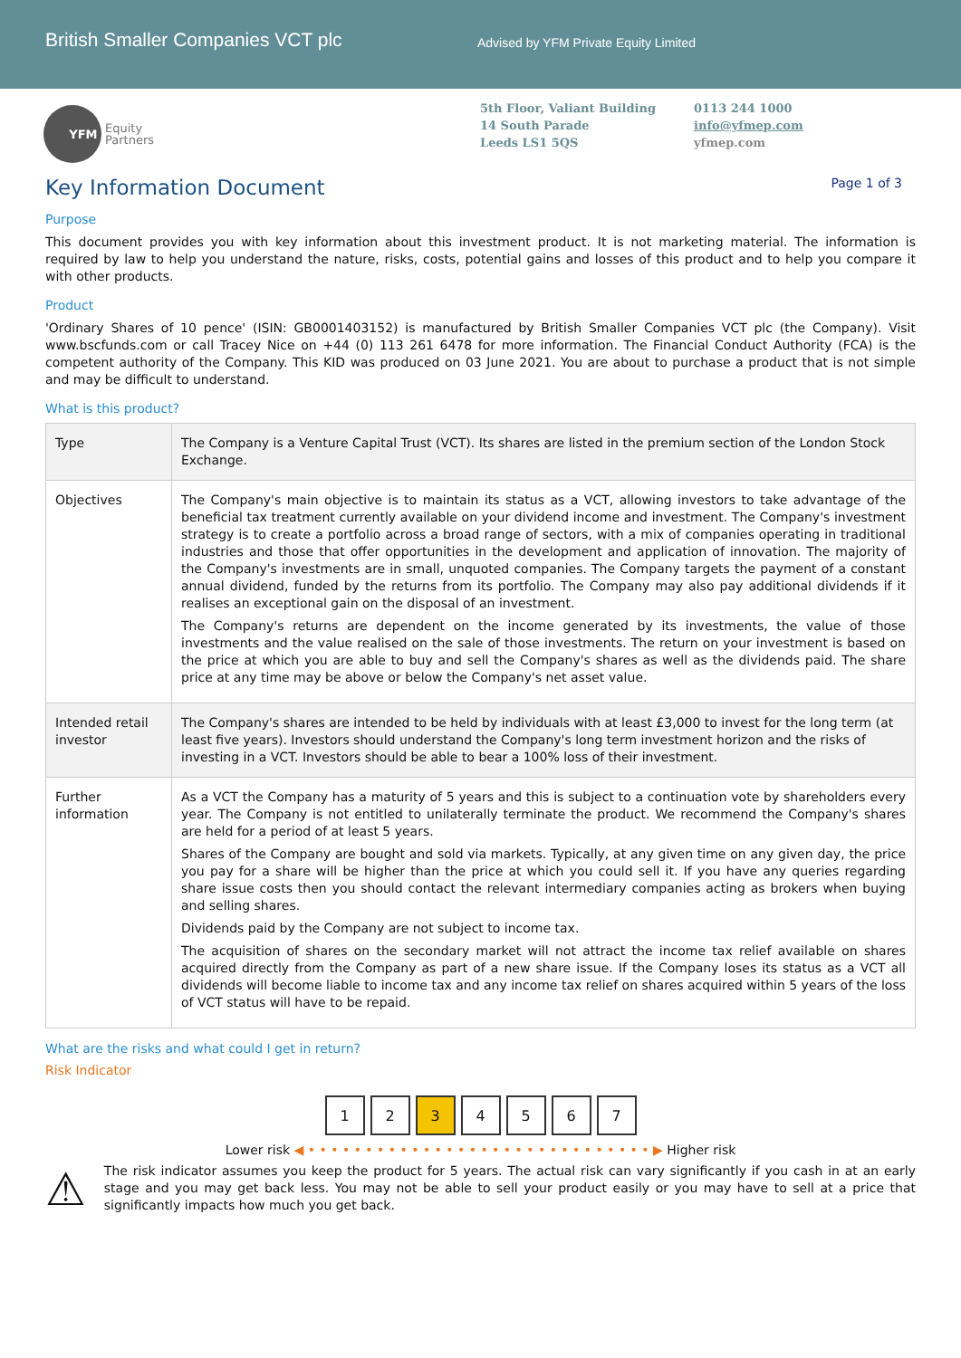British Smaller Companies VCT plc
Advised by YFM Private Equity Limited
YFM
Equity
Partners
5th Floor, Valiant Building
14 South Parade
Leeds LS1 5QS
0113 244 1000
info@yfmep.com
yfmep.com
Key Information Document Page 1 of 3
Purpose
This document provides you with key information about this investment product. It is not marketing material. The information is required by law to help you understand the nature, risks, costs, potential gains and losses of this product and to help you compare it with other products.
Product
'Ordinary Shares of 10 pence' (ISIN: GB0001403152) is manufactured by British Smaller Companies VCT plc (the Company). Visit www.bscfunds.com or call Tracey Nice on +44 (0) 113 261 6478 for more information. The Financial Conduct Authority (FCA) is the competent authority of the Company. This KID was produced on 03 June 2021. You are about to purchase a product that is not simple and may be difficult to understand.
What is this product?
| Type | The Company is a Venture Capital Trust (VCT). Its shares are listed in the premium section of the London Stock Exchange. |
| Objectives | The Company's main objective is to maintain its status as a VCT, allowing investors to take advantage of the beneficial tax treatment currently available on your dividend income and investment. The Company's investment strategy is to create a portfolio across a broad range of sectors, with a mix of companies operating in traditional industries and those that offer opportunities in the development and application of innovation. The majority of the Company's investments are in small, unquoted companies. The Company targets the payment of a constant annual dividend, funded by the returns from its portfolio. The Company may also pay additional dividends if it realises an exceptional gain on the disposal of an investment. The Company's returns are dependent on the income generated by its investments, the value of those investments and the value realised on the sale of those investments. The return on your investment is based on the price at which you are able to buy and sell the Company's shares as well as the dividends paid. The share price at any time may be above or below the Company's net asset value. |
| Intended retail investor | The Company's shares are intended to be held by individuals with at least £3,000 to invest for the long term (at least five years). Investors should understand the Company's long term investment horizon and the risks of investing in a VCT. Investors should be able to bear a 100% loss of their investment. |
| Further information | As a VCT the Company has a maturity of 5 years and this is subject to a continuation vote by shareholders every year. The Company is not entitled to unilaterally terminate the product. We recommend the Company's shares are held for a period of at least 5 years. Shares of the Company are bought and sold via markets. Typically, at any given time on any given day, the price you pay for a share will be higher than the price at which you could sell it. If you have any queries regarding share issue costs then you should contact the relevant intermediary companies acting as brokers when buying and selling shares. Dividends paid by the Company are not subject to income tax. The acquisition of shares on the secondary market will not attract the income tax relief available on shares acquired directly from the Company as part of a new share issue. If the Company loses its status as a VCT all dividends will become liable to income tax and any income tax relief on shares acquired within 5 years of the loss of VCT status will have to be repaid. |
What are the risks and what could I get in return?
Risk Indicator
1 2 3 4 5 6 7
Lower risk ◀ • • • • • • • • • • • • • • • • • • • • • • • • • • • • • • ▶ Higher risk
⚠
The risk indicator assumes you keep the product for 5 years. The actual risk can vary significantly if you cash in at an early stage and you may get back less. You may not be able to sell your product easily or you may have to sell at a price that significantly impacts how much you get back.